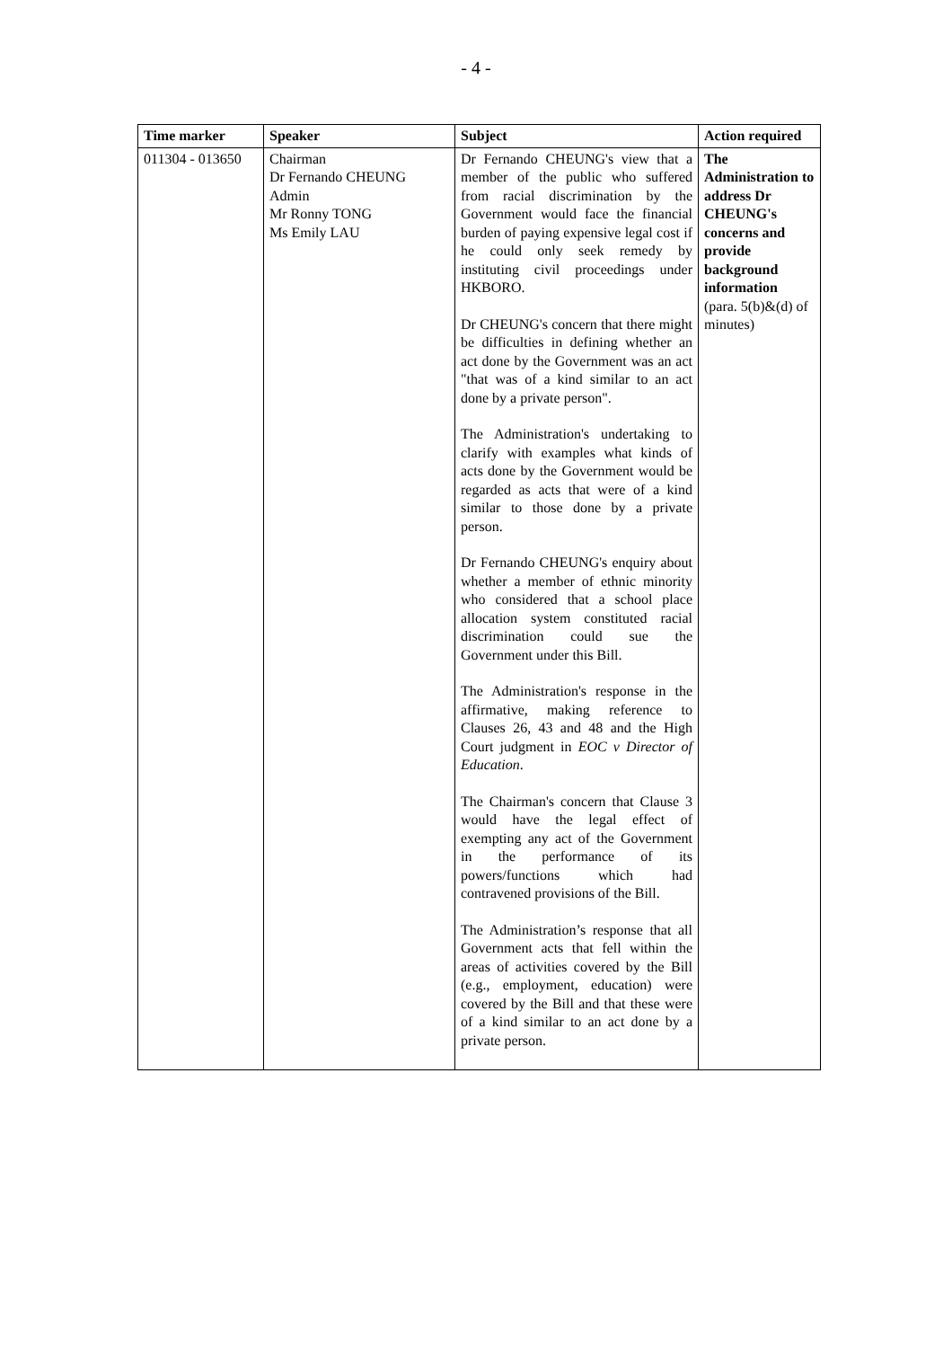- 4 -
| Time marker | Speaker | Subject | Action required |
| --- | --- | --- | --- |
| 011304 - 013650 | Chairman Dr Fernando CHEUNG Admin Mr Ronny TONG Ms Emily LAU | Dr Fernando CHEUNG's view that a member of the public who suffered from racial discrimination by the Government would face the financial burden of paying expensive legal cost if he could only seek remedy by instituting civil proceedings under HKBORO. Dr CHEUNG's concern that there might be difficulties in defining whether an act done by the Government was an act "that was of a kind similar to an act done by a private person". The Administration's undertaking to clarify with examples what kinds of acts done by the Government would be regarded as acts that were of a kind similar to those done by a private person. Dr Fernando CHEUNG's enquiry about whether a member of ethnic minority who considered that a school place allocation system constituted racial discrimination could sue the Government under this Bill. The Administration's response in the affirmative, making reference to Clauses 26, 43 and 48 and the High Court judgment in EOC v Director of Education . The Chairman's concern that Clause 3 would have the legal effect of exempting any act of the Government in the performance of its powers/functions which had contravened provisions of the Bill. The Administration’s response that all Government acts that fell within the areas of activities covered by the Bill (e.g., employment, education) were covered by the Bill and that these were of a kind similar to an act done by a private person. | The Administration to address Dr CHEUNG's concerns and provide background information (para. 5(b)&(d) of minutes) |